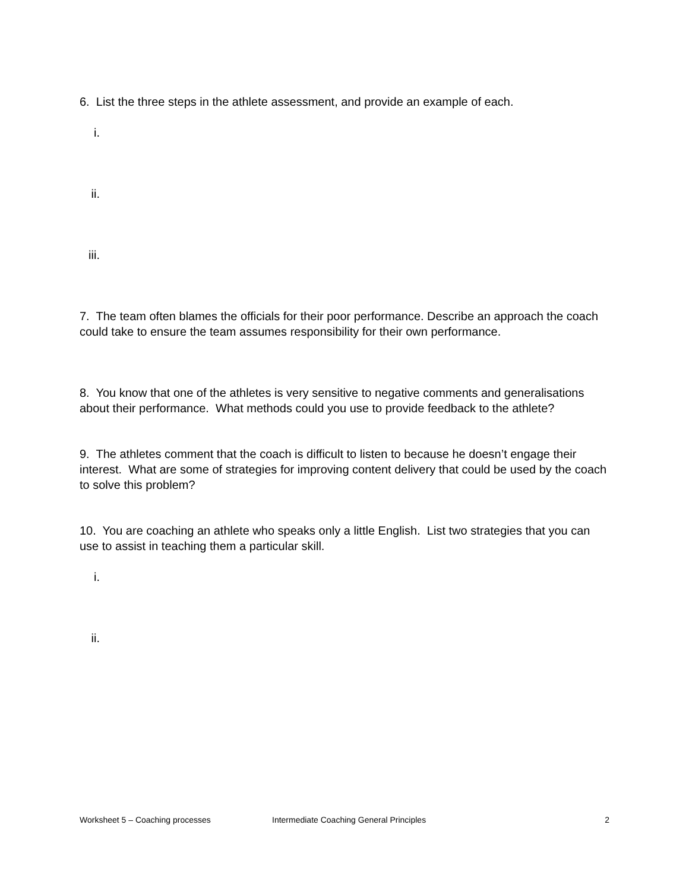6. List the three steps in the athlete assessment, and provide an example of each.
i.
ii.
iii.
7. The team often blames the officials for their poor performance. Describe an approach the coach could take to ensure the team assumes responsibility for their own performance.
8. You know that one of the athletes is very sensitive to negative comments and generalisations about their performance. What methods could you use to provide feedback to the athlete?
9. The athletes comment that the coach is difficult to listen to because he doesn’t engage their interest. What are some of strategies for improving content delivery that could be used by the coach to solve this problem?
10. You are coaching an athlete who speaks only a little English. List two strategies that you can use to assist in teaching them a particular skill.
i.
ii.
Worksheet 5 – Coaching processes Intermediate Coaching General Principles 2